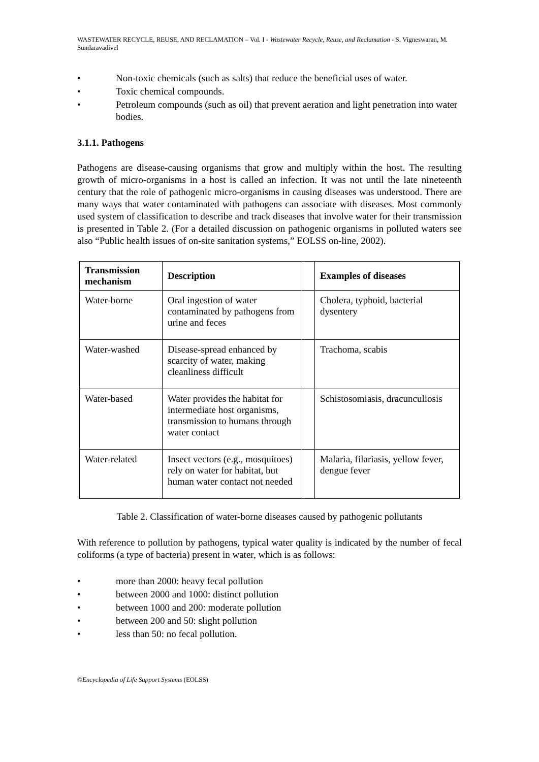WASTEWATER RECYCLE, REUSE, AND RECLAMATION – Vol. I - Wastewater Recycle, Reuse, and Reclamation - S. Vigneswaran, M. Sundaravadivel
• Non-toxic chemicals (such as salts) that reduce the beneficial uses of water.
• Toxic chemical compounds.
• Petroleum compounds (such as oil) that prevent aeration and light penetration into water bodies.
3.1.1. Pathogens
Pathogens are disease-causing organisms that grow and multiply within the host. The resulting growth of micro-organisms in a host is called an infection. It was not until the late nineteenth century that the role of pathogenic micro-organisms in causing diseases was understood. There are many ways that water contaminated with pathogens can associate with diseases. Most commonly used system of classification to describe and track diseases that involve water for their transmission is presented in Table 2. (For a detailed discussion on pathogenic organisms in polluted waters see also “Public health issues of on-site sanitation systems,” EOLSS on-line, 2002).
| Transmission mechanism | Description | | Examples of diseases |
| --- | --- | --- | --- |
| Water-borne | Oral ingestion of water contaminated by pathogens from urine and feces | | Cholera, typhoid, bacterial dysentery |
| Water-washed | Disease-spread enhanced by scarcity of water, making cleanliness difficult | | Trachoma, scabis |
| Water-based | Water provides the habitat for intermediate host organisms, transmission to humans through water contact | | Schistosomiasis, dracunculiosis |
| Water-related | Insect vectors (e.g., mosquitoes) rely on water for habitat, but human water contact not needed | | Malaria, filariasis, yellow fever, dengue fever |
Table 2. Classification of water-borne diseases caused by pathogenic pollutants
With reference to pollution by pathogens, typical water quality is indicated by the number of fecal coliforms (a type of bacteria) present in water, which is as follows:
• more than 2000: heavy fecal pollution
• between 2000 and 1000: distinct pollution
• between 1000 and 200: moderate pollution
• between 200 and 50: slight pollution
• less than 50: no fecal pollution.
©Encyclopedia of Life Support Systems (EOLSS)